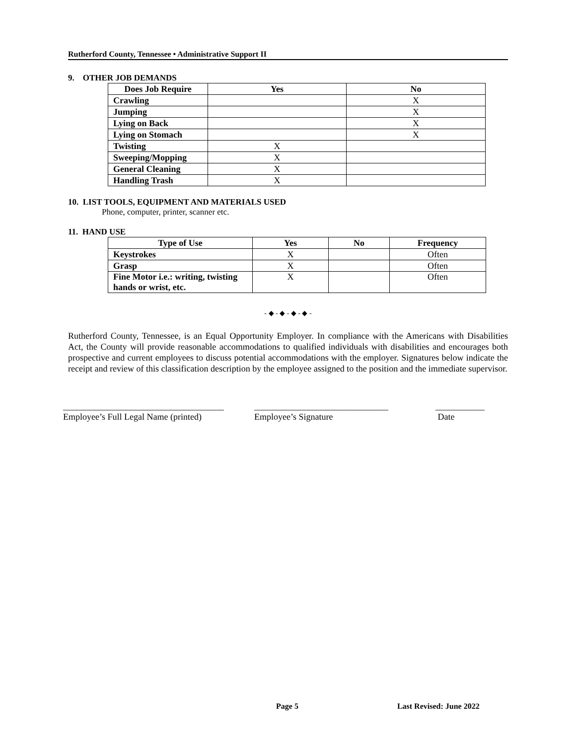Rutherford County, Tennessee • Administrative Support II
9. OTHER JOB DEMANDS
| Does Job Require | Yes | No |
| --- | --- | --- |
| Crawling | | X |
| Jumping | | X |
| Lying on Back | | X |
| Lying on Stomach | | X |
| Twisting | X | |
| Sweeping/Mopping | X | |
| General Cleaning | X | |
| Handling Trash | X | |
10. LIST TOOLS, EQUIPMENT AND MATERIALS USED
Phone, computer, printer, scanner etc.
11. HAND USE
| Type of Use | Yes | No | Frequency |
| --- | --- | --- | --- |
| Keystrokes | X | | Often |
| Grasp | X | | Often |
| Fine Motor i.e.: writing, twisting hands or wrist, etc. | X | | Often |
- ◆ - ◆ - ◆ - ◆ -
Rutherford County, Tennessee, is an Equal Opportunity Employer. In compliance with the Americans with Disabilities Act, the County will provide reasonable accommodations to qualified individuals with disabilities and encourages both prospective and current employees to discuss potential accommodations with the employer. Signatures below indicate the receipt and review of this classification description by the employee assigned to the position and the immediate supervisor.
____________________________________
Employee’s Full Legal Name (printed)
______________________________
Employee’s Signature
___________
Date
Page 5 Last Revised: June 2022